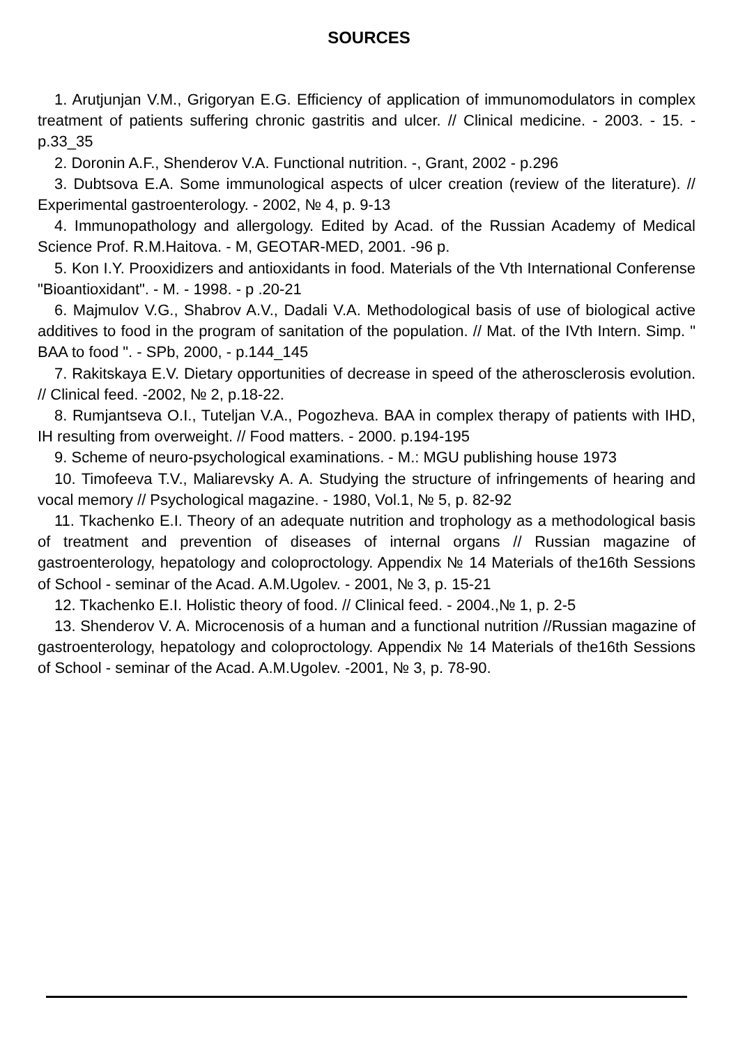SOURCES
1. Arutjunjan V.M., Grigoryan E.G. Efficiency of application of immunomodulators in complex treatment of patients suffering chronic gastritis and ulcer. // Clinical medicine. - 2003. - 15. - p.33_35
2. Doronin A.F., Shenderov V.A. Functional nutrition. -, Grant, 2002 - p.296
3. Dubtsova E.A. Some immunological aspects of ulcer creation (review of the literature). // Experimental gastroenterology. - 2002, № 4, p. 9-13
4. Immunopathology and allergology. Edited by Acad. of the Russian Academy of Medical Science Prof. R.M.Haitova. - M, GEOTAR-MED, 2001. -96 p.
5. Kon I.Y. Prooxidizers and antioxidants in food. Materials of the Vth International Conferense "Bioantioxidant". - M. - 1998. - p .20-21
6. Majmulov V.G., Shabrov A.V., Dadali V.A. Methodological basis of use of biological active additives to food in the program of sanitation of the population. // Mat. of the IVth Intern. Simp. " BAA to food ". - SPb, 2000, - p.144_145
7. Rakitskaya E.V. Dietary opportunities of decrease in speed of the atherosclerosis evolution. // Clinical feed. -2002, № 2, p.18-22.
8. Rumjantseva O.I., Tuteljan V.A., Pogozheva. BAA in complex therapy of patients with IHD, IH resulting from overweight. // Food matters. - 2000. p.194-195
9. Scheme of neuro-psychological examinations. - M.: MGU publishing house 1973
10. Timofeeva T.V., Maliarevsky A. A. Studying the structure of infringements of hearing and vocal memory // Psychological magazine. - 1980, Vol.1, № 5, p. 82-92
11. Tkachenko E.I. Theory of an adequate nutrition and trophology as a methodological basis of treatment and prevention of diseases of internal organs // Russian magazine of gastroenterology, hepatology and coloproctology. Appendix № 14 Materials of the16th Sessions of School - seminar of the Acad. A.M.Ugolev. - 2001, № 3, p. 15-21
12. Tkachenko E.I. Holistic theory of food. // Clinical feed. - 2004.,№ 1, p. 2-5
13. Shenderov V. A. Microcenosis of a human and a functional nutrition //Russian magazine of gastroenterology, hepatology and coloproctology. Appendix № 14 Materials of the16th Sessions of School - seminar of the Acad. A.M.Ugolev. -2001, № 3, p. 78-90.